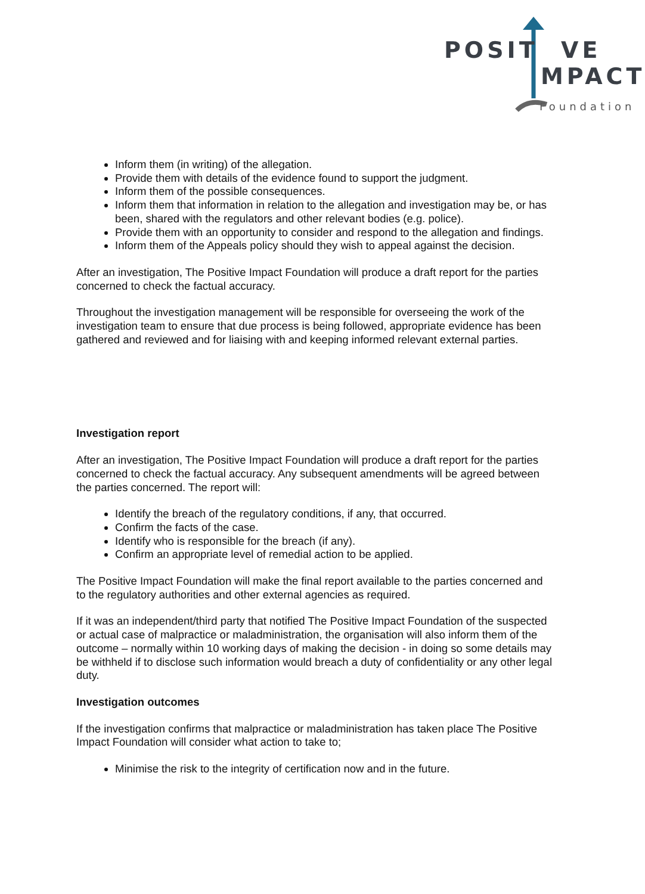POSIT VE
MPACT
Foundation
Inform them (in writing) of the allegation.
Provide them with details of the evidence found to support the judgment.
Inform them of the possible consequences.
Inform them that information in relation to the allegation and investigation may be, or has been, shared with the regulators and other relevant bodies (e.g. police).
Provide them with an opportunity to consider and respond to the allegation and findings.
Inform them of the Appeals policy should they wish to appeal against the decision.
After an investigation, The Positive Impact Foundation will produce a draft report for the parties concerned to check the factual accuracy.
Throughout the investigation management will be responsible for overseeing the work of the investigation team to ensure that due process is being followed, appropriate evidence has been gathered and reviewed and for liaising with and keeping informed relevant external parties.
Investigation report
After an investigation, The Positive Impact Foundation will produce a draft report for the parties concerned to check the factual accuracy. Any subsequent amendments will be agreed between the parties concerned. The report will:
Identify the breach of the regulatory conditions, if any, that occurred.
Confirm the facts of the case.
Identify who is responsible for the breach (if any).
Confirm an appropriate level of remedial action to be applied.
The Positive Impact Foundation will make the final report available to the parties concerned and to the regulatory authorities and other external agencies as required.
If it was an independent/third party that notified The Positive Impact Foundation of the suspected or actual case of malpractice or maladministration, the organisation will also inform them of the outcome – normally within 10 working days of making the decision - in doing so some details may be withheld if to disclose such information would breach a duty of confidentiality or any other legal duty.
Investigation outcomes
If the investigation confirms that malpractice or maladministration has taken place The Positive Impact Foundation will consider what action to take to;
Minimise the risk to the integrity of certification now and in the future.